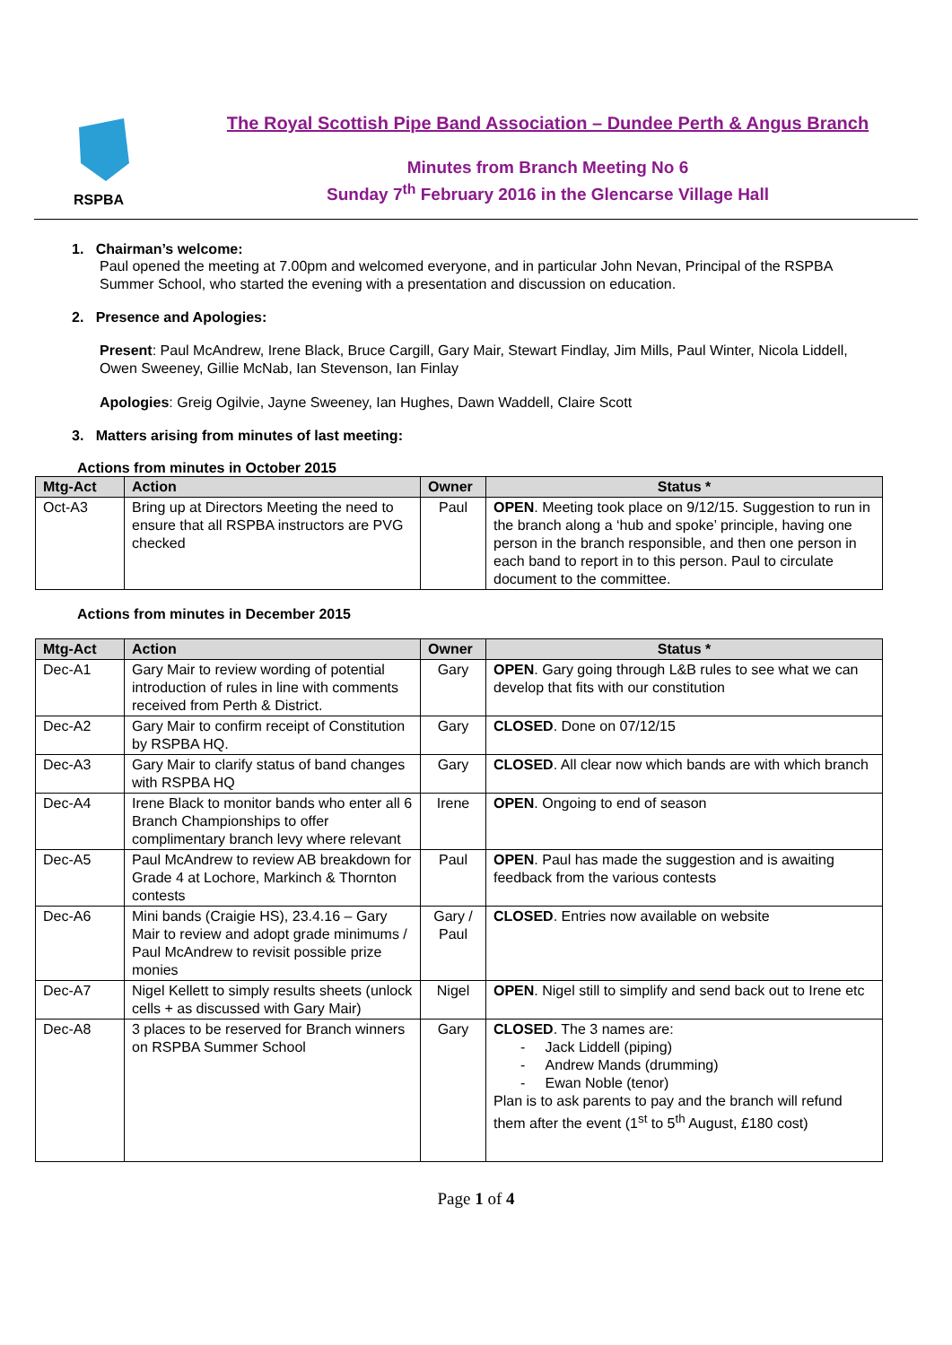RSPBA
The Royal Scottish Pipe Band Association – Dundee Perth & Angus Branch
Minutes from Branch Meeting No 6
Sunday 7<sup>th</sup> February 2016 in the Glencarse Village Hall
1. Chairman’s welcome:
Paul opened the meeting at 7.00pm and welcomed everyone, and in particular John Nevan, Principal of the RSPBA Summer School, who started the evening with a presentation and discussion on education.
2. Presence and Apologies:
Present: Paul McAndrew, Irene Black, Bruce Cargill, Gary Mair, Stewart Findlay, Jim Mills, Paul Winter, Nicola Liddell, Owen Sweeney, Gillie McNab, Ian Stevenson, Ian Finlay
Apologies: Greig Ogilvie, Jayne Sweeney, Ian Hughes, Dawn Waddell, Claire Scott
3. Matters arising from minutes of last meeting:
Actions from minutes in October 2015
| Mtg-Act | Action | Owner | Status * |
| --- | --- | --- | --- |
| Oct-A3 | Bring up at Directors Meeting the need to ensure that all RSPBA instructors are PVG checked | Paul | OPEN . Meeting took place on 9/12/15. Suggestion to run in the branch along a ‘hub and spoke’ principle, having one person in the branch responsible, and then one person in each band to report in to this person. Paul to circulate document to the committee. |
Actions from minutes in December 2015
| Mtg-Act | Action | Owner | Status * |
| --- | --- | --- | --- |
| Dec-A1 | Gary Mair to review wording of potential introduction of rules in line with comments received from Perth & District. | Gary | OPEN . Gary going through L&B rules to see what we can develop that fits with our constitution |
| Dec-A2 | Gary Mair to confirm receipt of Constitution by RSPBA HQ. | Gary | CLOSED . Done on 07/12/15 |
| Dec-A3 | Gary Mair to clarify status of band changes with RSPBA HQ | Gary | CLOSED . All clear now which bands are with which branch |
| Dec-A4 | Irene Black to monitor bands who enter all 6 Branch Championships to offer complimentary branch levy where relevant | Irene | OPEN . Ongoing to end of season |
| Dec-A5 | Paul McAndrew to review AB breakdown for Grade 4 at Lochore, Markinch & Thornton contests | Paul | OPEN . Paul has made the suggestion and is awaiting feedback from the various contests |
| Dec-A6 | Mini bands (Craigie HS), 23.4.16 – Gary Mair to review and adopt grade minimums / Paul McAndrew to revisit possible prize monies | Gary / Paul | CLOSED . Entries now available on website |
| Dec-A7 | Nigel Kellett to simply results sheets (unlock cells + as discussed with Gary Mair) | Nigel | OPEN . Nigel still to simplify and send back out to Irene etc |
| Dec-A8 | 3 places to be reserved for Branch winners on RSPBA Summer School | Gary | CLOSED . The 3 names are: - Jack Liddell (piping) - Andrew Mands (drumming) - Ewan Noble (tenor) Plan is to ask parents to pay and the branch will refund them after the event (1<sup>st</sup> to 5<sup>th</sup> August, £180 cost) |
Page 1 of 4